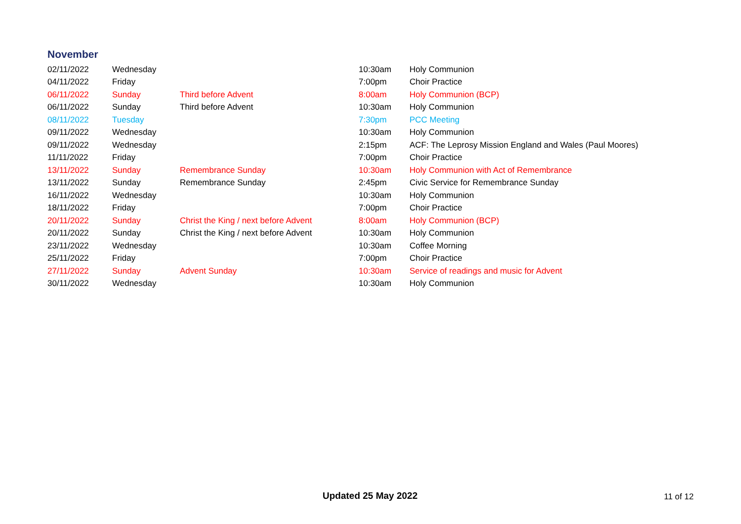November
| 02/11/2022 | Wednesday | | 10:30am | Holy Communion |
| 04/11/2022 | Friday | | 7:00pm | Choir Practice |
| 06/11/2022 | Sunday | Third before Advent | 8:00am | Holy Communion (BCP) |
| 06/11/2022 | Sunday | Third before Advent | 10:30am | Holy Communion |
| 08/11/2022 | Tuesday | | 7:30pm | PCC Meeting |
| 09/11/2022 | Wednesday | | 10:30am | Holy Communion |
| 09/11/2022 | Wednesday | | 2:15pm | ACF: The Leprosy Mission England and Wales (Paul Moores) |
| 11/11/2022 | Friday | | 7:00pm | Choir Practice |
| 13/11/2022 | Sunday | Remembrance Sunday | 10:30am | Holy Communion with Act of Remembrance |
| 13/11/2022 | Sunday | Remembrance Sunday | 2:45pm | Civic Service for Remembrance Sunday |
| 16/11/2022 | Wednesday | | 10:30am | Holy Communion |
| 18/11/2022 | Friday | | 7:00pm | Choir Practice |
| 20/11/2022 | Sunday | Christ the King / next before Advent | 8:00am | Holy Communion (BCP) |
| 20/11/2022 | Sunday | Christ the King / next before Advent | 10:30am | Holy Communion |
| 23/11/2022 | Wednesday | | 10:30am | Coffee Morning |
| 25/11/2022 | Friday | | 7:00pm | Choir Practice |
| 27/11/2022 | Sunday | Advent Sunday | 10:30am | Service of readings and music for Advent |
| 30/11/2022 | Wednesday | | 10:30am | Holy Communion |
Updated 25 May 2022 11 of 12